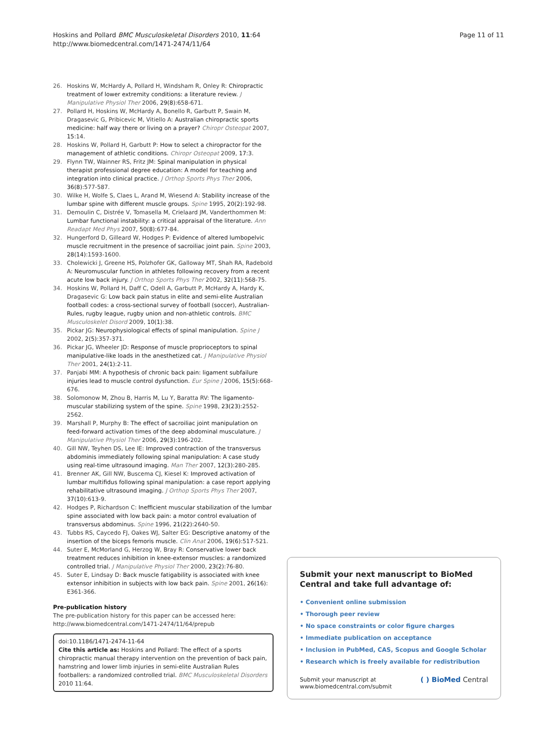Page 11 of 11 Hoskins and Pollard BMC Musculoskeletal Disorders 2010, 11:64
http://www.biomedcentral.com/1471-2474/11/64
26. Hoskins W, McHardy A, Pollard H, Windsham R, Onley R: Chiropractic treatment of lower extremity conditions: a literature review. J Manipulative Physiol Ther 2006, 29(8):658-671.
27. Pollard H, Hoskins W, McHardy A, Bonello R, Garbutt P, Swain M, Dragasevic G, Pribicevic M, Vitiello A: Australian chiropractic sports medicine: half way there or living on a prayer? Chiropr Osteopat 2007, 15:14.
28. Hoskins W, Pollard H, Garbutt P: How to select a chiropractor for the management of athletic conditions. Chiropr Osteopat 2009, 17:3.
29. Flynn TW, Wainner RS, Fritz JM: Spinal manipulation in physical therapist professional degree education: A model for teaching and integration into clinical practice. J Orthop Sports Phys Ther 2006, 36(8):577-587.
30. Wilke H, Wolfe S, Claes L, Arand M, Wiesend A: Stability increase of the lumbar spine with different muscle groups. Spine 1995, 20(2):192-98.
31. Demoulin C, Distrée V, Tomasella M, Crielaard JM, Vanderthommen M: Lumbar functional instability: a critical appraisal of the literature. Ann Readapt Med Phys 2007, 50(8):677-84.
32. Hungerford D, Gilleard W, Hodges P: Evidence of altered lumbopelvic muscle recruitment in the presence of sacroiliac joint pain. Spine 2003, 28(14):1593-1600.
33. Cholewicki J, Greene HS, Polzhofer GK, Galloway MT, Shah RA, Radebold A: Neuromuscular function in athletes following recovery from a recent acute low back injury. J Orthop Sports Phys Ther 2002, 32(11):568-75.
34. Hoskins W, Pollard H, Daff C, Odell A, Garbutt P, McHardy A, Hardy K, Dragasevic G: Low back pain status in elite and semi-elite Australian football codes: a cross-sectional survey of football (soccer), Australian-Rules, rugby league, rugby union and non-athletic controls. BMC Musculoskelet Disord 2009, 10(1):38.
35. Pickar JG: Neurophysiological effects of spinal manipulation. Spine J 2002, 2(5):357-371.
36. Pickar JG, Wheeler JD: Response of muscle proprioceptors to spinal manipulative-like loads in the anesthetized cat. J Manipulative Physiol Ther 2001, 24(1):2-11.
37. Panjabi MM: A hypothesis of chronic back pain: ligament subfailure injuries lead to muscle control dysfunction. Eur Spine J 2006, 15(5):668-676.
38. Solomonow M, Zhou B, Harris M, Lu Y, Baratta RV: The ligamento-muscular stabilizing system of the spine. Spine 1998, 23(23):2552-2562.
39. Marshall P, Murphy B: The effect of sacroiliac joint manipulation on feed-forward activation times of the deep abdominal musculature. J Manipulative Physiol Ther 2006, 29(3):196-202.
40. Gill NW, Teyhen DS, Lee IE: Improved contraction of the transversus abdominis immediately following spinal manipulation: A case study using real-time ultrasound imaging. Man Ther 2007, 12(3):280-285.
41. Brenner AK, Gill NW, Buscema CJ, Kiesel K: Improved activation of lumbar multifidus following spinal manipulation: a case report applying rehabilitative ultrasound imaging. J Orthop Sports Phys Ther 2007, 37(10):613-9.
42. Hodges P, Richardson C: Inefficient muscular stabilization of the lumbar spine associated with low back pain: a motor control evaluation of transversus abdominus. Spine 1996, 21(22):2640-50.
43. Tubbs RS, Caycedo FJ, Oakes WJ, Salter EG: Descriptive anatomy of the insertion of the biceps femoris muscle. Clin Anat 2006, 19(6):517-521.
44. Suter E, McMorland G, Herzog W, Bray R: Conservative lower back treatment reduces inhibition in knee-extensor muscles: a randomized controlled trial. J Manipulative Physiol Ther 2000, 23(2):76-80.
45. Suter E, Lindsay D: Back muscle fatigability is associated with knee extensor inhibition in subjects with low back pain. Spine 2001, 26(16): E361-366.
Pre-publication history
The pre-publication history for this paper can be accessed here: http://www.biomedcentral.com/1471-2474/11/64/prepub
doi:10.1186/1471-2474-11-64
Cite this article as: Hoskins and Pollard: The effect of a sports chiropractic manual therapy intervention on the prevention of back pain, hamstring and lower limb injuries in semi-elite Australian Rules footballers: a randomized controlled trial. BMC Musculoskeletal Disorders 2010 11:64.
Submit your next manuscript to BioMed Central and take full advantage of:
• Convenient online submission
• Thorough peer review
• No space constraints or color figure charges
• Immediate publication on acceptance
• Inclusion in PubMed, CAS, Scopus and Google Scholar
• Research which is freely available for redistribution
Submit your manuscript at
www.biomedcentral.com/submit ( ) BioMed Central